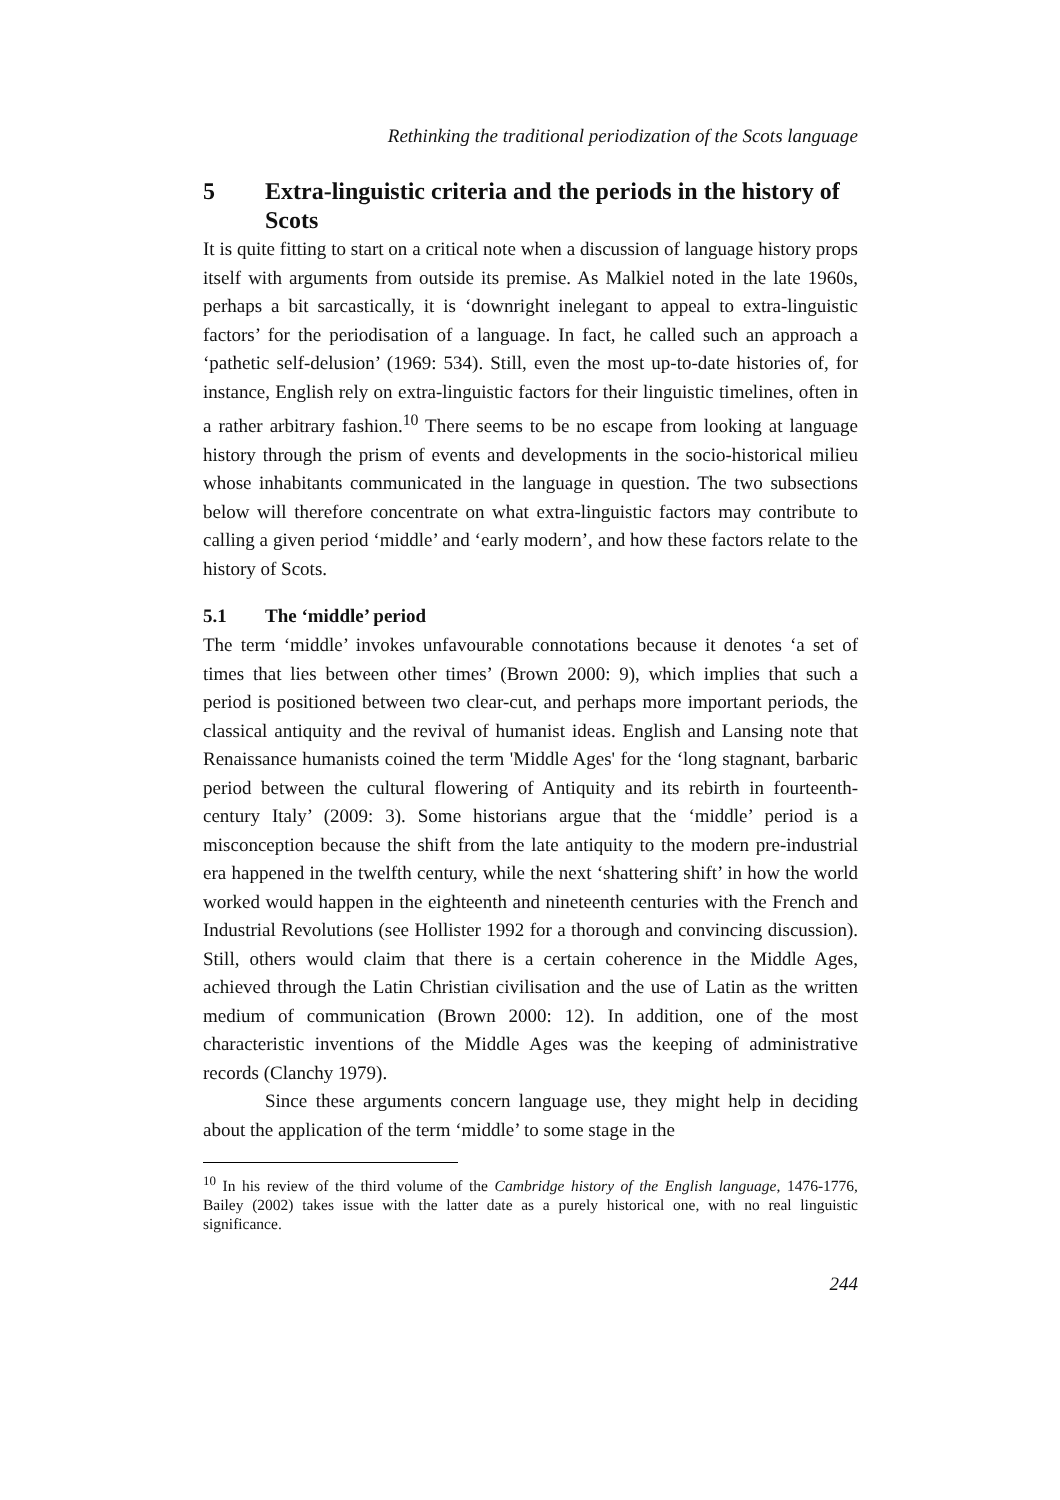Rethinking the traditional periodization of the Scots language
5 Extra-linguistic criteria and the periods in the history of Scots
It is quite fitting to start on a critical note when a discussion of language history props itself with arguments from outside its premise. As Malkiel noted in the late 1960s, perhaps a bit sarcastically, it is ‘downright inelegant to appeal to extra-linguistic factors’ for the periodisation of a language. In fact, he called such an approach a ‘pathetic self-delusion’ (1969: 534). Still, even the most up-to-date histories of, for instance, English rely on extra-linguistic factors for their linguistic timelines, often in a rather arbitrary fashion.<sup>10</sup> There seems to be no escape from looking at language history through the prism of events and developments in the socio-historical milieu whose inhabitants communicated in the language in question. The two subsections below will therefore concentrate on what extra-linguistic factors may contribute to calling a given period ‘middle’ and ‘early modern’, and how these factors relate to the history of Scots.
5.1 The ‘middle’ period
The term ‘middle’ invokes unfavourable connotations because it denotes ‘a set of times that lies between other times’ (Brown 2000: 9), which implies that such a period is positioned between two clear-cut, and perhaps more important periods, the classical antiquity and the revival of humanist ideas. English and Lansing note that Renaissance humanists coined the term 'Middle Ages' for the ‘long stagnant, barbaric period between the cultural flowering of Antiquity and its rebirth in fourteenth-century Italy’ (2009: 3). Some historians argue that the ‘middle’ period is a misconception because the shift from the late antiquity to the modern pre-industrial era happened in the twelfth century, while the next ‘shattering shift’ in how the world worked would happen in the eighteenth and nineteenth centuries with the French and Industrial Revolutions (see Hollister 1992 for a thorough and convincing discussion). Still, others would claim that there is a certain coherence in the Middle Ages, achieved through the Latin Christian civilisation and the use of Latin as the written medium of communication (Brown 2000: 12). In addition, one of the most characteristic inventions of the Middle Ages was the keeping of administrative records (Clanchy 1979).
Since these arguments concern language use, they might help in deciding about the application of the term ‘middle’ to some stage in the
<sup>10</sup> In his review of the third volume of the Cambridge history of the English language, 1476-1776, Bailey (2002) takes issue with the latter date as a purely historical one, with no real linguistic significance.
244